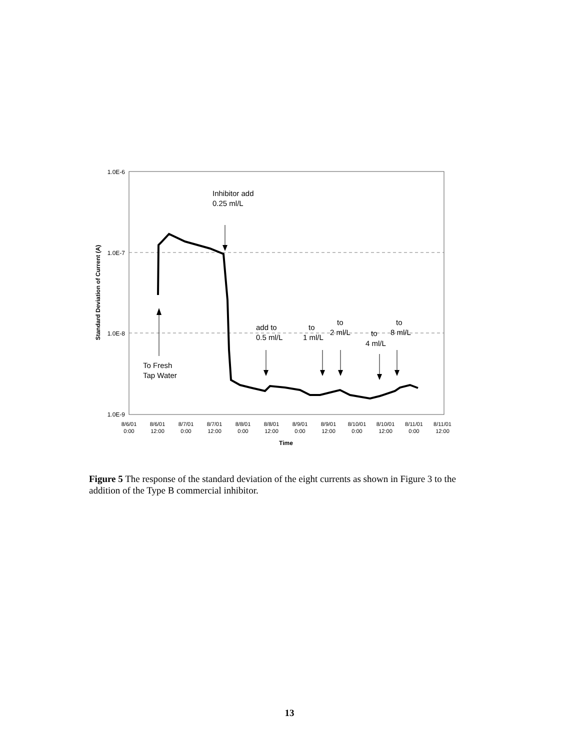1.0E-6
1.0E-7
1.0E-8
1.0E-9
Standard Deviation of Current (A)
8/6/01
0:00
8/6/01
12:00
8/7/01
0:00
8/7/01
12:00
8/8/01
0:00
8/8/01
12:00
8/9/01
0:00
8/9/01
12:00
8/10/01
0:00
8/10/01
12:00
8/11/01
0:00
8/11/01
12:00
Time
Inhibitor add
0.25 ml/L
To Fresh
Tap Water
add to
0.5 ml/L
to
1 ml/L
to
2 ml/L
to
4 ml/L
to
8 ml/L
Figure 5 The response of the standard deviation of the eight currents as shown in Figure 3 to the addition of the Type B commercial inhibitor.
13